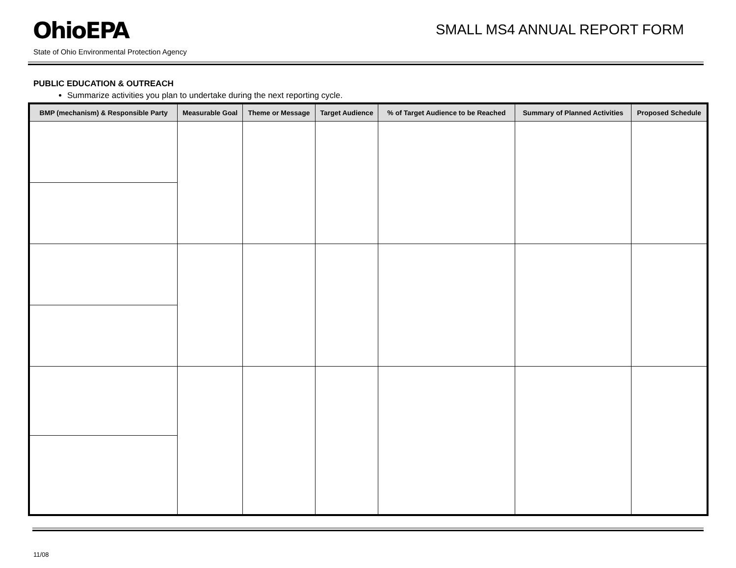OhioEPA
SMALL MS4 ANNUAL REPORT FORM
State of Ohio Environmental Protection Agency
PUBLIC EDUCATION & OUTREACH
Summarize activities you plan to undertake during the next reporting cycle.
| BMP (mechanism) & Responsible Party | Measurable Goal | Theme or Message | Target Audience | % of Target Audience to be Reached | Summary of Planned Activities | Proposed Schedule |
| --- | --- | --- | --- | --- | --- | --- |
11/08